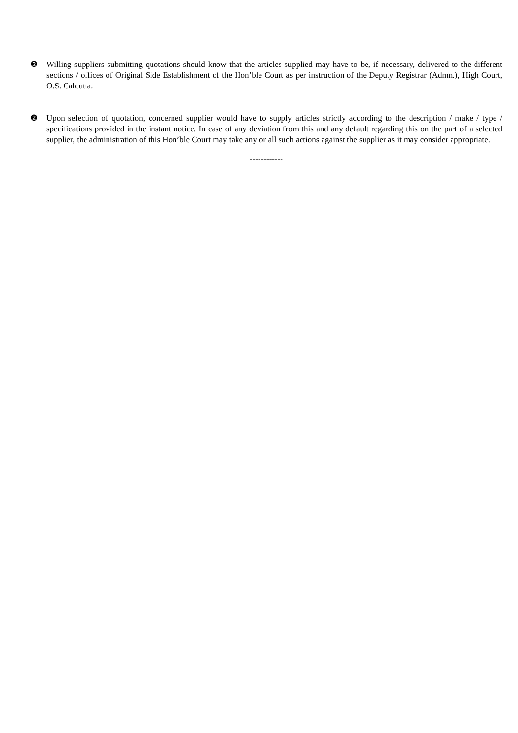❷ Willing suppliers submitting quotations should know that the articles supplied may have to be, if necessary, delivered to the different sections / offices of Original Side Establishment of the Hon’ble Court as per instruction of the Deputy Registrar (Admn.), High Court, O.S. Calcutta.
❷ Upon selection of quotation, concerned supplier would have to supply articles strictly according to the description / make / type / specifications provided in the instant notice. In case of any deviation from this and any default regarding this on the part of a selected supplier, the administration of this Hon’ble Court may take any or all such actions against the supplier as it may consider appropriate.
------------